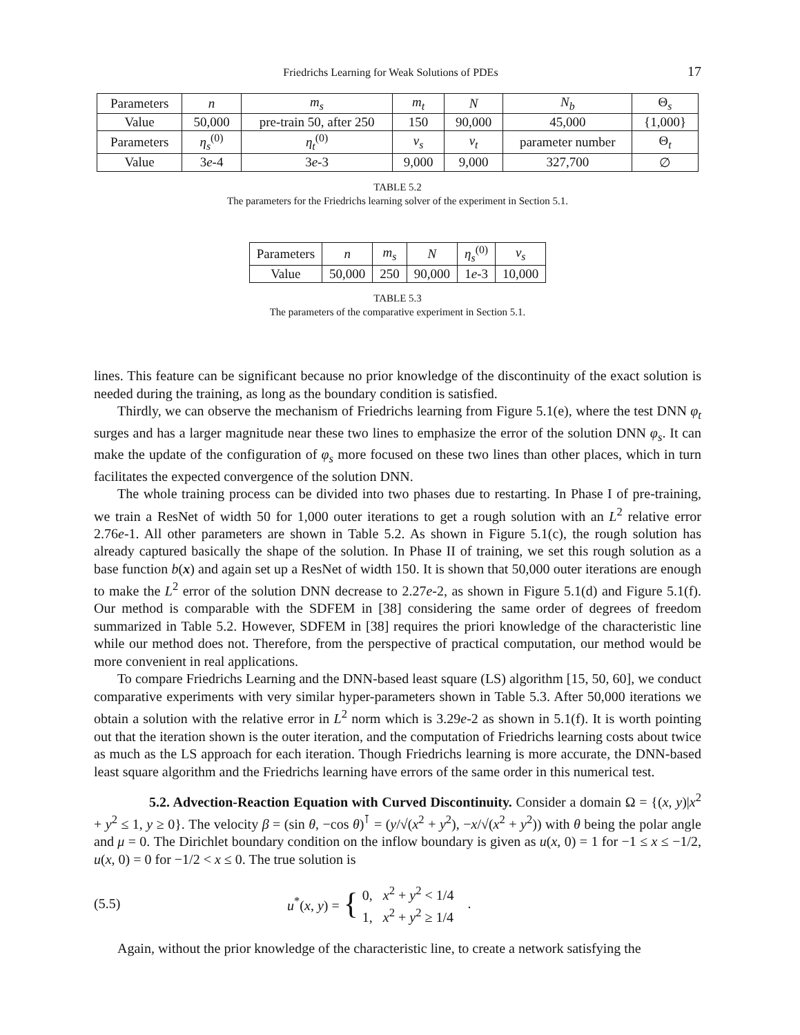Friedrichs Learning for Weak Solutions of PDEs 17
| Parameters | n | m<sub>s</sub> | m<sub>t</sub> | N | N<sub>b</sub> | Θ<sub>s</sub> |
| Value | 50,000 | pre-train 50, after 250 | 150 | 90,000 | 45,000 | {1,000} |
| Parameters | η<sub>s</sub><sup>(0)</sup> | η<sub>t</sub><sup>(0)</sup> | ν<sub>s</sub> | ν<sub>t</sub> | parameter number | Θ<sub>t</sub> |
| Value | 3 e -4 | 3 e -3 | 9,000 | 9,000 | 327,700 | ∅ |
TABLE 5.2
The parameters for the Friedrichs learning solver of the experiment in Section 5.1.
| Parameters | n | m<sub>s</sub> | N | η<sub>s</sub><sup>(0)</sup> | ν<sub>s</sub> |
| Value | 50,000 | 250 | 90,000 | 1 e -3 | 10,000 |
TABLE 5.3
The parameters of the comparative experiment in Section 5.1.
lines. This feature can be significant because no prior knowledge of the discontinuity of the exact solution is needed during the training, as long as the boundary condition is satisfied.
Thirdly, we can observe the mechanism of Friedrichs learning from Figure 5.1(e), where the test DNN φ<sub>t</sub> surges and has a larger magnitude near these two lines to emphasize the error of the solution DNN φ<sub>s</sub>. It can make the update of the configuration of φ<sub>s</sub> more focused on these two lines than other places, which in turn facilitates the expected convergence of the solution DNN.
The whole training process can be divided into two phases due to restarting. In Phase I of pre-training, we train a ResNet of width 50 for 1,000 outer iterations to get a rough solution with an L<sup>2</sup> relative error 2.76e-1. All other parameters are shown in Table 5.2. As shown in Figure 5.1(c), the rough solution has already captured basically the shape of the solution. In Phase II of training, we set this rough solution as a base function b(x) and again set up a ResNet of width 150. It is shown that 50,000 outer iterations are enough to make the L<sup>2</sup> error of the solution DNN decrease to 2.27e-2, as shown in Figure 5.1(d) and Figure 5.1(f). Our method is comparable with the SDFEM in [38] considering the same order of degrees of freedom summarized in Table 5.2. However, SDFEM in [38] requires the priori knowledge of the characteristic line while our method does not. Therefore, from the perspective of practical computation, our method would be more convenient in real applications.
To compare Friedrichs Learning and the DNN-based least square (LS) algorithm [15, 50, 60], we conduct comparative experiments with very similar hyper-parameters shown in Table 5.3. After 50,000 iterations we obtain a solution with the relative error in L<sup>2</sup> norm which is 3.29e-2 as shown in 5.1(f). It is worth pointing out that the iteration shown is the outer iteration, and the computation of Friedrichs learning costs about twice as much as the LS approach for each iteration. Though Friedrichs learning is more accurate, the DNN-based least square algorithm and the Friedrichs learning have errors of the same order in this numerical test.
5.2. Advection-Reaction Equation with Curved Discontinuity. Consider a domain Ω = {(x, y)|x<sup>2</sup> + y<sup>2</sup> ≤ 1, y ≥ 0}. The velocity β = (sin θ, −cos θ)<sup>⊺</sup> = (y/√(x<sup>2</sup> + y<sup>2</sup>), −x/√(x<sup>2</sup> + y<sup>2</sup>)) with θ being the polar angle and μ = 0. The Dirichlet boundary condition on the inflow boundary is given as u(x, 0) = 1 for −1 ≤ x ≤ −1/2, u(x, 0) = 0 for −1/2 < x ≤ 0. The true solution is
(5.5) u<sup>*</sup>(x, y) = { 0, x<sup>2</sup> + y<sup>2</sup> < 1/4
1, x<sup>2</sup> + y<sup>2</sup> ≥ 1/4.
Again, without the prior knowledge of the characteristic line, to create a network satisfying the